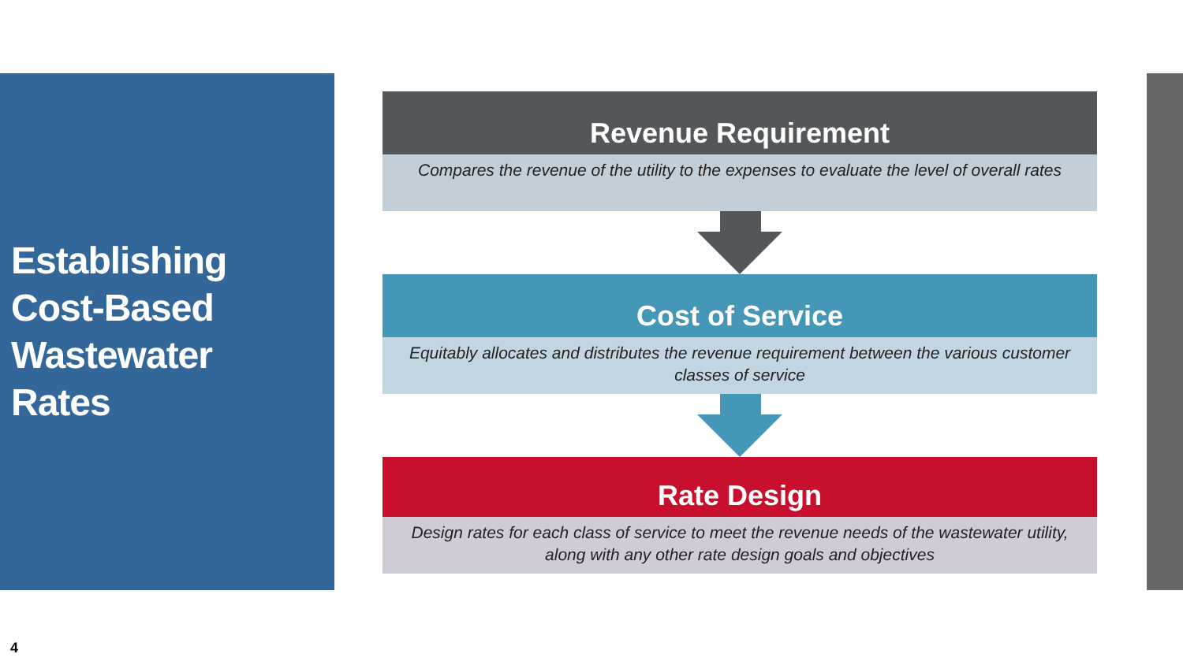Establishing
Cost-Based
Wastewater
Rates
Revenue Requirement
Compares the revenue of the utility to the expenses to evaluate the level of overall rates
Cost of Service
Equitably allocates and distributes the revenue requirement between the various customer classes of service
Rate Design
Design rates for each class of service to meet the revenue needs of the wastewater utility, along with any other rate design goals and objectives
4